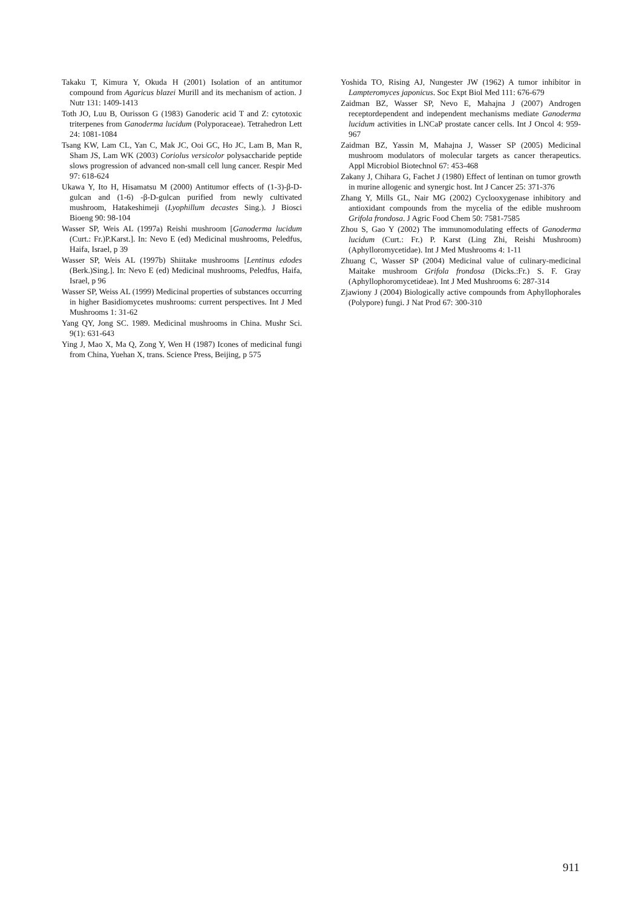Takaku T, Kimura Y, Okuda H (2001) Isolation of an antitumor compound from Agaricus blazei Murill and its mechanism of action. J Nutr 131: 1409-1413
Toth JO, Luu B, Ourisson G (1983) Ganoderic acid T and Z: cytotoxic triterpenes from Ganoderma lucidum (Polyporaceae). Tetrahedron Lett 24: 1081-1084
Tsang KW, Lam CL, Yan C, Mak JC, Ooi GC, Ho JC, Lam B, Man R, Sham JS, Lam WK (2003) Coriolus versicolor polysaccharide peptide slows progression of advanced non-small cell lung cancer. Respir Med 97: 618-624
Ukawa Y, Ito H, Hisamatsu M (2000) Antitumor effects of (1-3)-β-D-gulcan and (1-6) -β-D-gulcan purified from newly cultivated mushroom, Hatakeshimeji (Lyophillum decastes Sing.). J Biosci Bioeng 90: 98-104
Wasser SP, Weis AL (1997a) Reishi mushroom [Ganoderma lucidum (Curt.: Fr.)P.Karst.]. In: Nevo E (ed) Medicinal mushrooms, Peledfus, Haifa, Israel, p 39
Wasser SP, Weis AL (1997b) Shiitake mushrooms [Lentinus edodes (Berk.)Sing.]. In: Nevo E (ed) Medicinal mushrooms, Peledfus, Haifa, Israel, p 96
Wasser SP, Weiss AL (1999) Medicinal properties of substances occurring in higher Basidiomycetes mushrooms: current perspectives. Int J Med Mushrooms 1: 31-62
Yang QY, Jong SC. 1989. Medicinal mushrooms in China. Mushr Sci. 9(1): 631-643
Ying J, Mao X, Ma Q, Zong Y, Wen H (1987) Icones of medicinal fungi from China, Yuehan X, trans. Science Press, Beijing, p 575
Yoshida TO, Rising AJ, Nungester JW (1962) A tumor inhibitor in Lampteromyces japonicus. Soc Expt Biol Med 111: 676-679
Zaidman BZ, Wasser SP, Nevo E, Mahajna J (2007) Androgen receptordependent and independent mechanisms mediate Ganoderma lucidum activities in LNCaP prostate cancer cells. Int J Oncol 4: 959-967
Zaidman BZ, Yassin M, Mahajna J, Wasser SP (2005) Medicinal mushroom modulators of molecular targets as cancer therapeutics. Appl Microbiol Biotechnol 67: 453-468
Zakany J, Chihara G, Fachet J (1980) Effect of lentinan on tumor growth in murine allogenic and synergic host. Int J Cancer 25: 371-376
Zhang Y, Mills GL, Nair MG (2002) Cyclooxygenase inhibitory and antioxidant compounds from the mycelia of the edible mushroom Grifola frondosa. J Agric Food Chem 50: 7581-7585
Zhou S, Gao Y (2002) The immunomodulating effects of Ganoderma lucidum (Curt.: Fr.) P. Karst (Ling Zhi, Reishi Mushroom) (Aphylloromycetidae). Int J Med Mushrooms 4: 1-11
Zhuang C, Wasser SP (2004) Medicinal value of culinary-medicinal Maitake mushroom Grifola frondosa (Dicks.:Fr.) S. F. Gray (Aphyllophoromycetideae). Int J Med Mushrooms 6: 287-314
Zjawiony J (2004) Biologically active compounds from Aphyllophorales (Polypore) fungi. J Nat Prod 67: 300-310
911